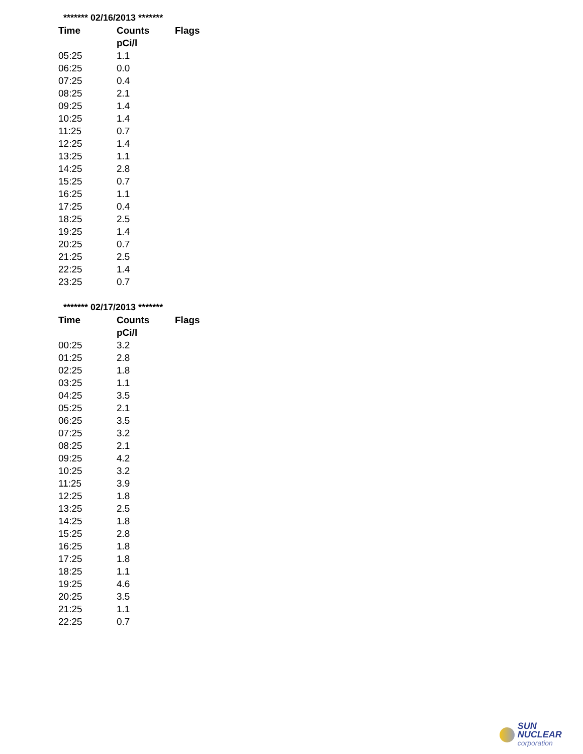| ******* 02/16/2013 ******* | | |
| Time | Counts | Flags |
| | pCi/l | |
| 05:25 | 1.1 | |
| 06:25 | 0.0 | |
| 07:25 | 0.4 | |
| 08:25 | 2.1 | |
| 09:25 | 1.4 | |
| 10:25 | 1.4 | |
| 11:25 | 0.7 | |
| 12:25 | 1.4 | |
| 13:25 | 1.1 | |
| 14:25 | 2.8 | |
| 15:25 | 0.7 | |
| 16:25 | 1.1 | |
| 17:25 | 0.4 | |
| 18:25 | 2.5 | |
| 19:25 | 1.4 | |
| 20:25 | 0.7 | |
| 21:25 | 2.5 | |
| 22:25 | 1.4 | |
| 23:25 | 0.7 | |
| ******* 02/17/2013 ******* | | |
| Time | Counts | Flags |
| | pCi/l | |
| 00:25 | 3.2 | |
| 01:25 | 2.8 | |
| 02:25 | 1.8 | |
| 03:25 | 1.1 | |
| 04:25 | 3.5 | |
| 05:25 | 2.1 | |
| 06:25 | 3.5 | |
| 07:25 | 3.2 | |
| 08:25 | 2.1 | |
| 09:25 | 4.2 | |
| 10:25 | 3.2 | |
| 11:25 | 3.9 | |
| 12:25 | 1.8 | |
| 13:25 | 2.5 | |
| 14:25 | 1.8 | |
| 15:25 | 2.8 | |
| 16:25 | 1.8 | |
| 17:25 | 1.8 | |
| 18:25 | 1.1 | |
| 19:25 | 4.6 | |
| 20:25 | 3.5 | |
| 21:25 | 1.1 | |
| 22:25 | 0.7 | |
SUN NUCLEAR
corporation